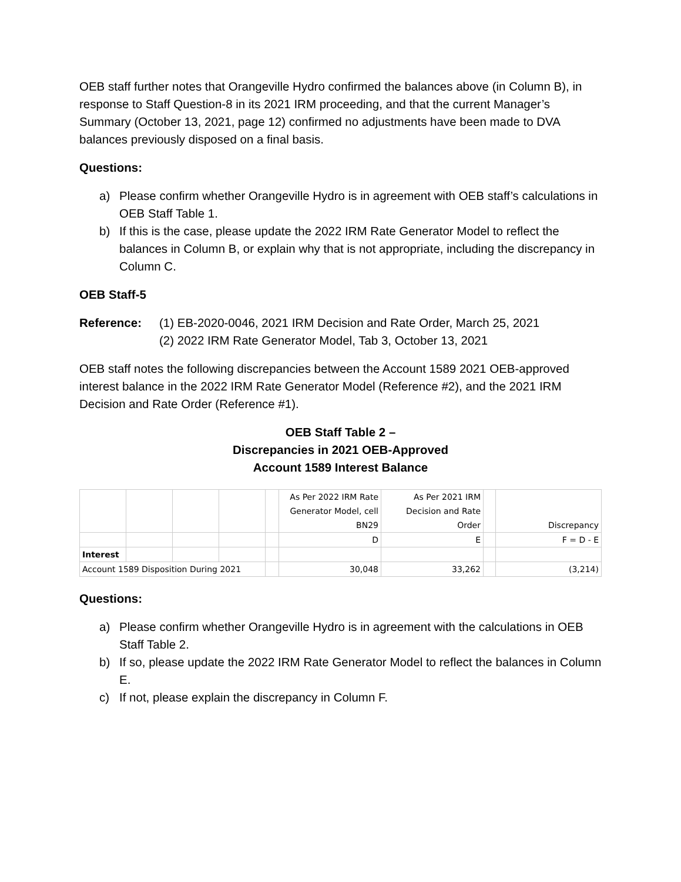OEB staff further notes that Orangeville Hydro confirmed the balances above (in Column B), in response to Staff Question-8 in its 2021 IRM proceeding, and that the current Manager’s Summary (October 13, 2021, page 12) confirmed no adjustments have been made to DVA balances previously disposed on a final basis.
Questions:
a) Please confirm whether Orangeville Hydro is in agreement with OEB staff’s calculations in OEB Staff Table 1.
b) If this is the case, please update the 2022 IRM Rate Generator Model to reflect the balances in Column B, or explain why that is not appropriate, including the discrepancy in Column C.
OEB Staff-5
Reference: (1) EB-2020-0046, 2021 IRM Decision and Rate Order, March 25, 2021
(2) 2022 IRM Rate Generator Model, Tab 3, October 13, 2021
OEB staff notes the following discrepancies between the Account 1589 2021 OEB-approved interest balance in the 2022 IRM Rate Generator Model (Reference #2), and the 2021 IRM Decision and Rate Order (Reference #1).
OEB Staff Table 2 –
Discrepancies in 2021 OEB-Approved
Account 1589 Interest Balance
| | | | | | As Per 2022 IRM Rate Generator Model, cell BN29 | As Per 2021 IRM Decision and Rate Order | | Discrepancy |
| --- | --- | --- | --- | --- | --- | --- | --- | --- |
| | | | | | D | E | | F = D - E |
| Interest | | | | | | | | |
| Account 1589 Disposition During 2021 | | | | | 30,048 | 33,262 | | (3,214) |
Questions:
a) Please confirm whether Orangeville Hydro is in agreement with the calculations in OEB Staff Table 2.
b) If so, please update the 2022 IRM Rate Generator Model to reflect the balances in Column E.
c) If not, please explain the discrepancy in Column F.